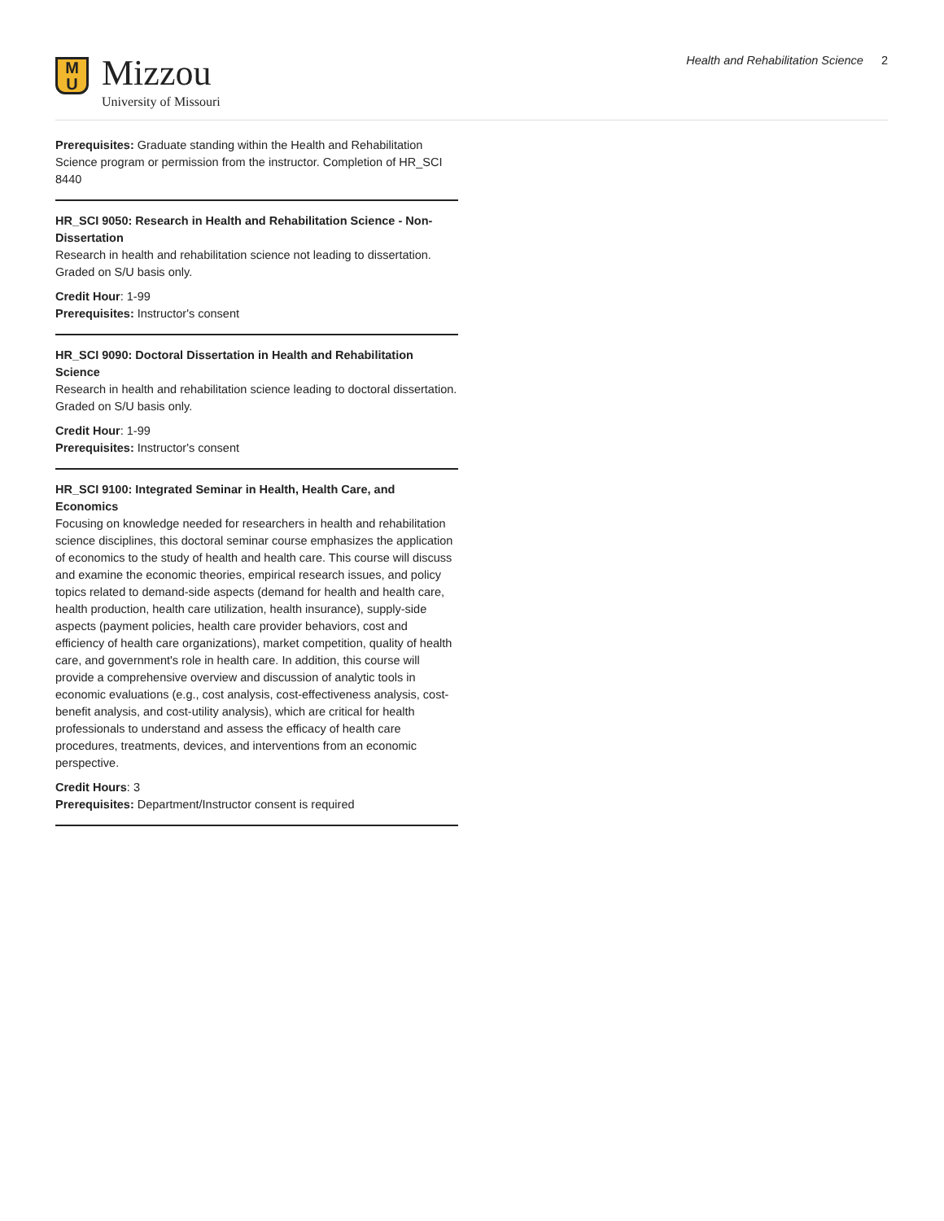M
U
Mizzou
University of Missouri
Health and Rehabilitation Science 2
Prerequisites: Graduate standing within the Health and Rehabilitation Science program or permission from the instructor. Completion of HR_SCI 8440
HR_SCI 9050: Research in Health and Rehabilitation Science - Non-Dissertation
Research in health and rehabilitation science not leading to dissertation. Graded on S/U basis only.
Credit Hour: 1-99
Prerequisites: Instructor's consent
HR_SCI 9090: Doctoral Dissertation in Health and Rehabilitation Science
Research in health and rehabilitation science leading to doctoral dissertation. Graded on S/U basis only.
Credit Hour: 1-99
Prerequisites: Instructor's consent
HR_SCI 9100: Integrated Seminar in Health, Health Care, and Economics
Focusing on knowledge needed for researchers in health and rehabilitation science disciplines, this doctoral seminar course emphasizes the application of economics to the study of health and health care. This course will discuss and examine the economic theories, empirical research issues, and policy topics related to demand-side aspects (demand for health and health care, health production, health care utilization, health insurance), supply-side aspects (payment policies, health care provider behaviors, cost and efficiency of health care organizations), market competition, quality of health care, and government's role in health care. In addition, this course will provide a comprehensive overview and discussion of analytic tools in economic evaluations (e.g., cost analysis, cost-effectiveness analysis, cost-benefit analysis, and cost-utility analysis), which are critical for health professionals to understand and assess the efficacy of health care procedures, treatments, devices, and interventions from an economic perspective.
Credit Hours: 3
Prerequisites: Department/Instructor consent is required